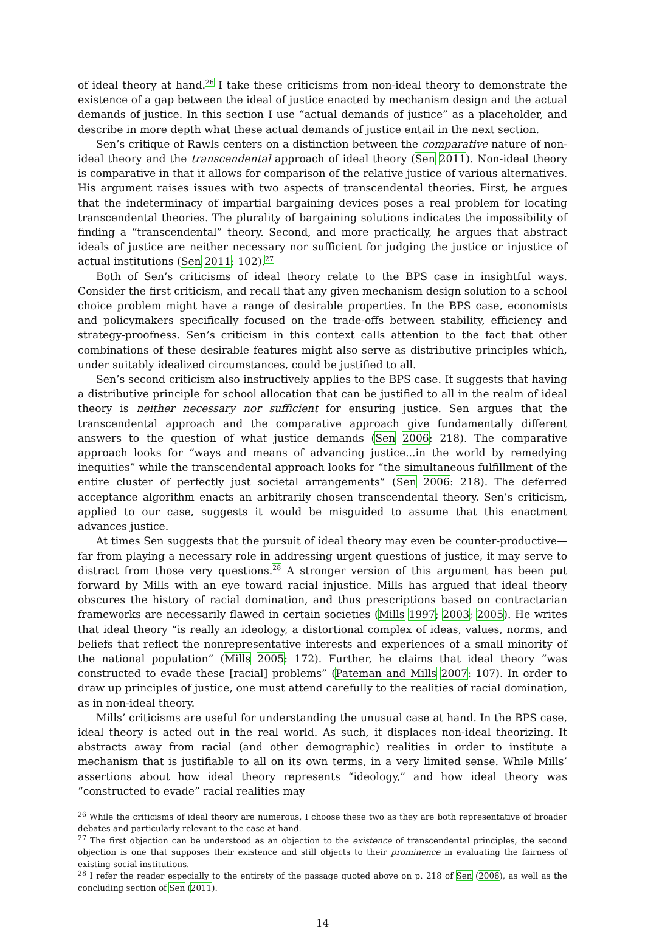of ideal theory at hand.<sup>26</sup> I take these criticisms from non-ideal theory to demonstrate the existence of a gap between the ideal of justice enacted by mechanism design and the actual demands of justice. In this section I use “actual demands of justice” as a placeholder, and describe in more depth what these actual demands of justice entail in the next section.
Sen’s critique of Rawls centers on a distinction between the comparative nature of non-ideal theory and the transcendental approach of ideal theory (Sen 2011). Non-ideal theory is comparative in that it allows for comparison of the relative justice of various alternatives. His argument raises issues with two aspects of transcendental theories. First, he argues that the indeterminacy of impartial bargaining devices poses a real problem for locating transcendental theories. The plurality of bargaining solutions indicates the impossibility of finding a “transcendental” theory. Second, and more practically, he argues that abstract ideals of justice are neither necessary nor sufficient for judging the justice or injustice of actual institutions (Sen 2011: 102).<sup>27</sup>
Both of Sen’s criticisms of ideal theory relate to the BPS case in insightful ways. Consider the first criticism, and recall that any given mechanism design solution to a school choice problem might have a range of desirable properties. In the BPS case, economists and policymakers specifically focused on the trade-offs between stability, efficiency and strategy-proofness. Sen’s criticism in this context calls attention to the fact that other combinations of these desirable features might also serve as distributive principles which, under suitably idealized circumstances, could be justified to all.
Sen’s second criticism also instructively applies to the BPS case. It suggests that having a distributive principle for school allocation that can be justified to all in the realm of ideal theory is neither necessary nor sufficient for ensuring justice. Sen argues that the transcendental approach and the comparative approach give fundamentally different answers to the question of what justice demands (Sen 2006: 218). The comparative approach looks for “ways and means of advancing justice...in the world by remedying inequities” while the transcendental approach looks for “the simultaneous fulfillment of the entire cluster of perfectly just societal arrangements” (Sen 2006: 218). The deferred acceptance algorithm enacts an arbitrarily chosen transcendental theory. Sen’s criticism, applied to our case, suggests it would be misguided to assume that this enactment advances justice.
At times Sen suggests that the pursuit of ideal theory may even be counter-productive—far from playing a necessary role in addressing urgent questions of justice, it may serve to distract from those very questions.<sup>28</sup> A stronger version of this argument has been put forward by Mills with an eye toward racial injustice. Mills has argued that ideal theory obscures the history of racial domination, and thus prescriptions based on contractarian frameworks are necessarily flawed in certain societies (Mills 1997; 2003; 2005). He writes that ideal theory “is really an ideology, a distortional complex of ideas, values, norms, and beliefs that reflect the nonrepresentative interests and experiences of a small minority of the national population” (Mills 2005: 172). Further, he claims that ideal theory “was constructed to evade these [racial] problems” (Pateman and Mills 2007: 107). In order to draw up principles of justice, one must attend carefully to the realities of racial domination, as in non-ideal theory.
Mills’ criticisms are useful for understanding the unusual case at hand. In the BPS case, ideal theory is acted out in the real world. As such, it displaces non-ideal theorizing. It abstracts away from racial (and other demographic) realities in order to institute a mechanism that is justifiable to all on its own terms, in a very limited sense. While Mills’ assertions about how ideal theory represents “ideology,” and how ideal theory was “constructed to evade” racial realities may
<sup>26</sup> While the criticisms of ideal theory are numerous, I choose these two as they are both representative of broader debates and particularly relevant to the case at hand.
<sup>27</sup> The first objection can be understood as an objection to the existence of transcendental principles, the second objection is one that supposes their existence and still objects to their prominence in evaluating the fairness of existing social institutions.
<sup>28</sup> I refer the reader especially to the entirety of the passage quoted above on p. 218 of Sen (2006), as well as the concluding section of Sen (2011).
14